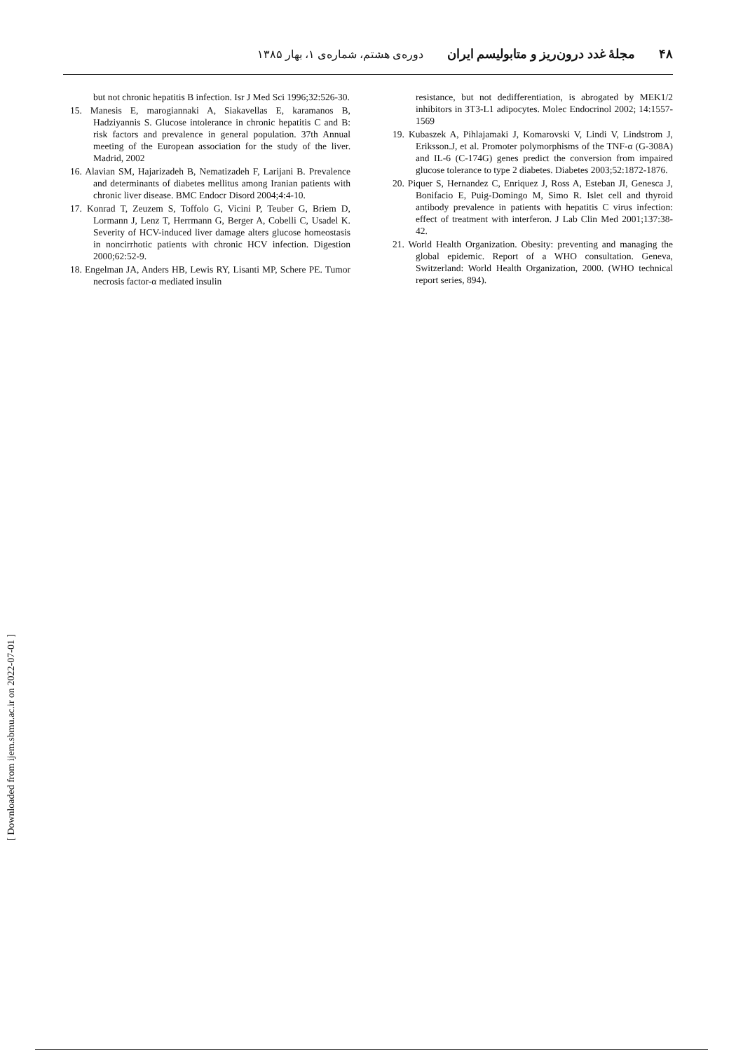۴۸ مجلهٔ غدد درون‌ریز و متابولیسم ایران دوره‌ی هشتم، شماره‌ی ۱، بهار ۱۳۸۵
but not chronic hepatitis B infection. Isr J Med Sci 1996;32:526-30.
15. Manesis E, marogiannaki A, Siakavellas E, karamanos B, Hadziyannis S. Glucose intolerance in chronic hepatitis C and B: risk factors and prevalence in general population. 37th Annual meeting of the European association for the study of the liver. Madrid, 2002
16. Alavian SM, Hajarizadeh B, Nematizadeh F, Larijani B. Prevalence and determinants of diabetes mellitus among Iranian patients with chronic liver disease. BMC Endocr Disord 2004;4:4-10.
17. Konrad T, Zeuzem S, Toffolo G, Vicini P, Teuber G, Briem D, Lormann J, Lenz T, Herrmann G, Berger A, Cobelli C, Usadel K. Severity of HCV-induced liver damage alters glucose homeostasis in noncirrhotic patients with chronic HCV infection. Digestion 2000;62:52-9.
18. Engelman JA, Anders HB, Lewis RY, Lisanti MP, Schere PE. Tumor necrosis factor-α mediated insulin
resistance, but not dedifferentiation, is abrogated by MEK1/2 inhibitors in 3T3-L1 adipocytes. Molec Endocrinol 2002; 14:1557-1569
19. Kubaszek A, Pihlajamaki J, Komarovski V, Lindi V, Lindstrom J, Eriksson.J, et al. Promoter polymorphisms of the TNF-α (G-308A) and IL-6 (C-174G) genes predict the conversion from impaired glucose tolerance to type 2 diabetes. Diabetes 2003;52:1872-1876.
20. Piquer S, Hernandez C, Enriquez J, Ross A, Esteban JI, Genesca J, Bonifacio E, Puig-Domingo M, Simo R. Islet cell and thyroid antibody prevalence in patients with hepatitis C virus infection: effect of treatment with interferon. J Lab Clin Med 2001;137:38-42.
21. World Health Organization. Obesity: preventing and managing the global epidemic. Report of a WHO consultation. Geneva, Switzerland: World Health Organization, 2000. (WHO technical report series, 894).
[ Downloaded from ijem.sbmu.ac.ir on 2022-07-01 ]